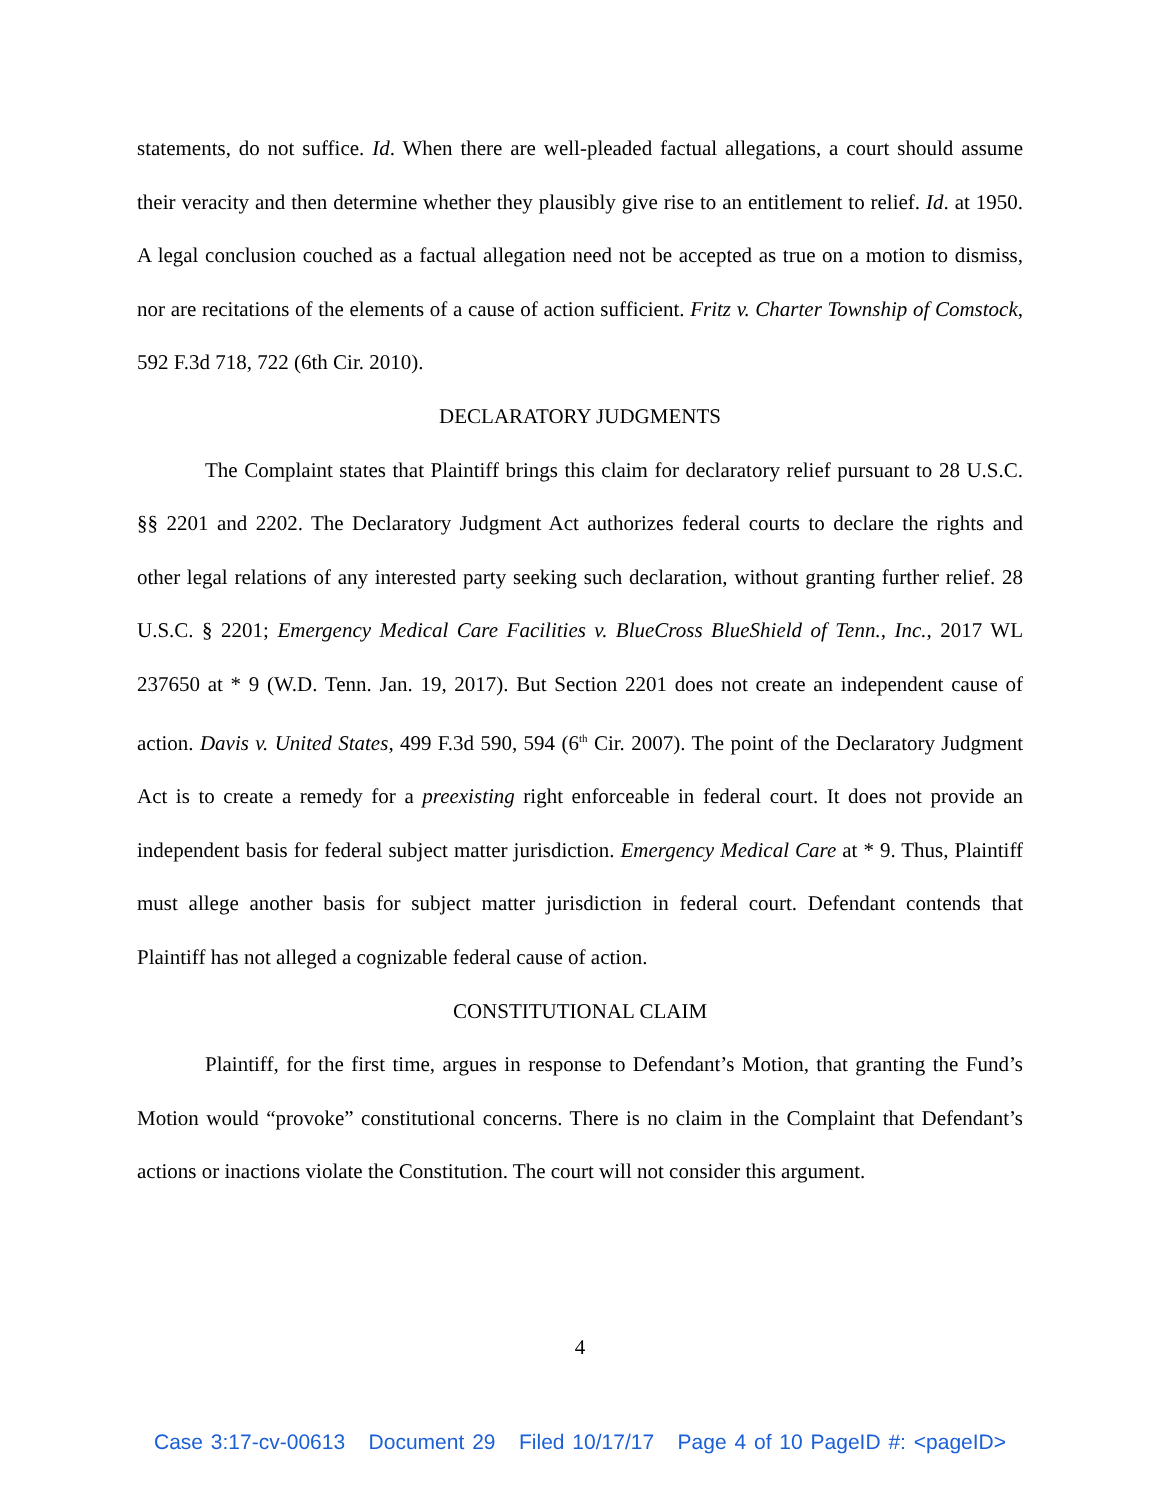statements, do not suffice. Id. When there are well-pleaded factual allegations, a court should assume their veracity and then determine whether they plausibly give rise to an entitlement to relief. Id. at 1950. A legal conclusion couched as a factual allegation need not be accepted as true on a motion to dismiss, nor are recitations of the elements of a cause of action sufficient. Fritz v. Charter Township of Comstock, 592 F.3d 718, 722 (6th Cir. 2010).
DECLARATORY JUDGMENTS
The Complaint states that Plaintiff brings this claim for declaratory relief pursuant to 28 U.S.C. §§ 2201 and 2202. The Declaratory Judgment Act authorizes federal courts to declare the rights and other legal relations of any interested party seeking such declaration, without granting further relief. 28 U.S.C. § 2201; Emergency Medical Care Facilities v. BlueCross BlueShield of Tenn., Inc., 2017 WL 237650 at * 9 (W.D. Tenn. Jan. 19, 2017). But Section 2201 does not create an independent cause of action. Davis v. United States, 499 F.3d 590, 594 (6<sup>th</sup> Cir. 2007). The point of the Declaratory Judgment Act is to create a remedy for a preexisting right enforceable in federal court. It does not provide an independent basis for federal subject matter jurisdiction. Emergency Medical Care at * 9. Thus, Plaintiff must allege another basis for subject matter jurisdiction in federal court. Defendant contends that Plaintiff has not alleged a cognizable federal cause of action.
CONSTITUTIONAL CLAIM
Plaintiff, for the first time, argues in response to Defendant’s Motion, that granting the Fund’s Motion would “provoke” constitutional concerns. There is no claim in the Complaint that Defendant’s actions or inactions violate the Constitution. The court will not consider this argument.
4
Case 3:17-cv-00613 Document 29 Filed 10/17/17 Page 4 of 10 PageID #: <pageID>